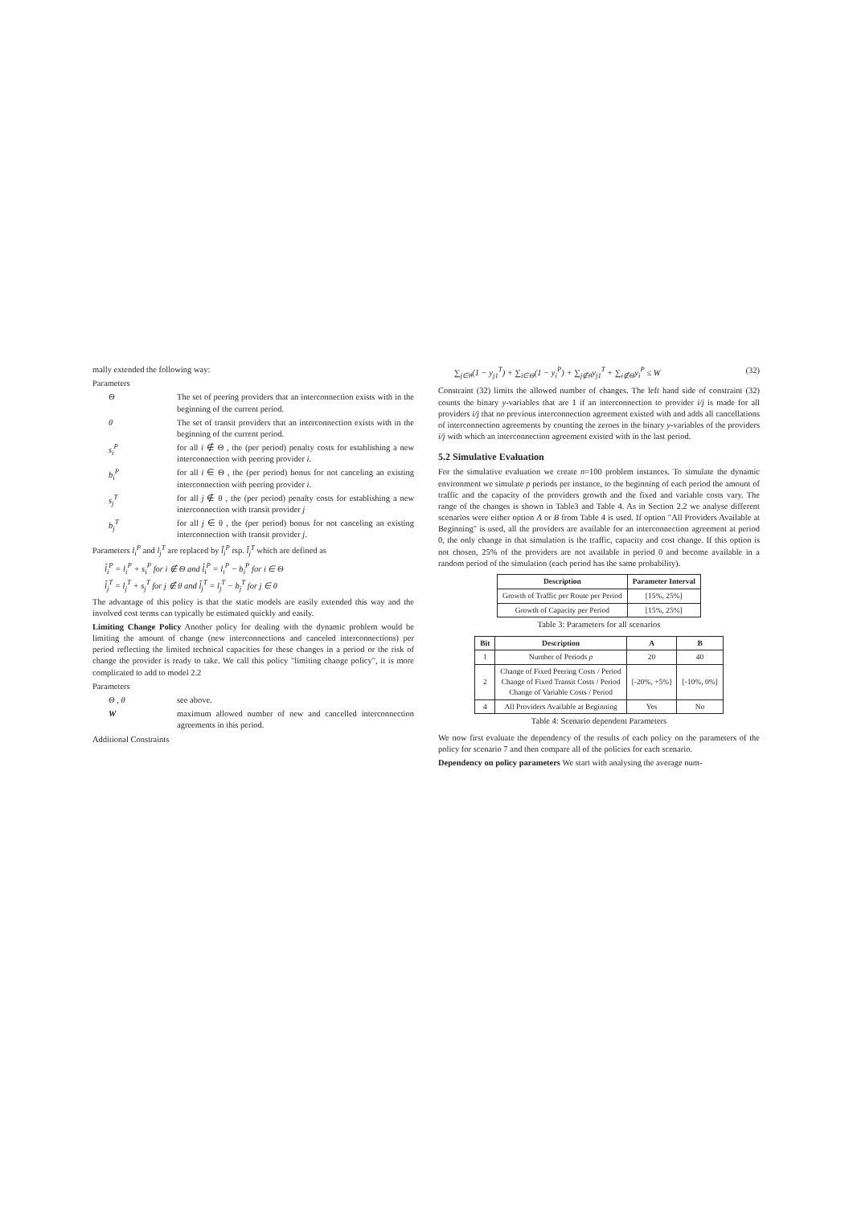mally extended the following way:
Parameters
Θ The set of peering providers that an interconnection exists with in the beginning of the current period.
θ The set of transit providers that an interconnection exists with in the beginning of the current period.
s<sub>i</sub><sup>P</sup> for all i ∉ Θ , the (per period) penalty costs for establishing a new interconnection with peering provider i.
b<sub>i</sub><sup>P</sup> for all i ∈ Θ , the (per period) bonus for not canceling an existing interconnection with peering provider i.
s<sub>j</sub><sup>T</sup> for all j ∉ θ , the (per period) penalty costs for establishing a new interconnection with transit provider j
b<sub>j</sub><sup>T</sup> for all j ∈ θ , the (per period) bonus for not canceling an existing interconnection with transit provider j.
Parameters l<sub>i</sub><sup>P</sup> and l<sub>j</sub><sup>T</sup> are replaced by l̃<sub>i</sub><sup>P</sup> rsp. l̃<sub>j</sub><sup>T</sup> which are defined as
l̃<sub>i</sub><sup>P</sup> = l<sub>i</sub><sup>P</sup> + s<sub>i</sub><sup>P</sup> for i ∉ Θ and l̃<sub>i</sub><sup>P</sup> = l<sub>i</sub><sup>P</sup> − b<sub>i</sub><sup>P</sup> for i ∈ Θ
l̃<sub>j</sub><sup>T</sup> = l<sub>j</sub><sup>T</sup> + s<sub>j</sub><sup>T</sup> for j ∉ θ and l̃<sub>j</sub><sup>T</sup> = l<sub>j</sub><sup>T</sup> − b<sub>j</sub><sup>T</sup> for j ∈ θ
The advantage of this policy is that the static models are easily extended this way and the involved cost terms can typically be estimated quickly and easily.
Limiting Change Policy Another policy for dealing with the dynamic problem would be limiting the amount of change (new interconnections and canceled interconnections) per period reflecting the limited technical capacities for these changes in a period or the risk of change the provider is ready to take. We call this policy "limiting change policy", it is more complicated to add to model 2.2
Parameters
Θ , θ see above.
W maximum allowed number of new and cancelled interconnection agreements in this period.
Additional Constraints
∑<sub>j∈θ</sub>(1 − y<sub>j1</sub><sup>T</sup>) + ∑<sub>i∈Θ</sub>(1 − y<sub>i</sub><sup>P</sup>) + ∑<sub>j∉θ</sub>y<sub>j1</sub><sup>T</sup> + ∑<sub>i∉Θ</sub>y<sub>i</sub><sup>P</sup> ≤ W (32)
Constraint (32) limits the allowed number of changes. The left hand side of constraint (32) counts the binary y-variables that are 1 if an interconnection to provider i/j is made for all providers i/j that no previous interconnection agreement existed with and adds all cancellations of interconnection agreements by counting the zeroes in the binary y-variables of the providers i/j with which an interconnection agreement existed with in the last period.
5.2 Simulative Evaluation
For the simulative evaluation we create n=100 problem instances. To simulate the dynamic environment we simulate p periods per instance, to the beginning of each period the amount of traffic and the capacity of the providers growth and the fixed and variable costs vary. The range of the changes is shown in Table3 and Table 4. As in Section 2.2 we analyse different scenarios were either option A or B from Table 4 is used. If option "All Providers Available at Beginning" is used, all the providers are available for an interconnection agreement at period 0, the only change in that simulation is the traffic, capacity and cost change. If this option is not chosen, 25% of the providers are not available in period 0 and become available in a random period of the simulation (each period has the same probability).
| Description | Parameter Interval |
| --- | --- |
| Growth of Traffic per Route per Period | [15%, 25%] |
| Growth of Capacity per Period | [15%, 25%] |
Table 3: Parameters for all scenarios
| Bit | Description | A | B |
| --- | --- | --- | --- |
| 1 | Number of Periods p | 20 | 40 |
| 2 | Change of Fixed Peering Costs / Period Change of Fixed Transit Costs / Period Change of Variable Costs / Period | [-20%, +5%] | [-10%, 0%] |
| 4 | All Providers Available at Beginning | Yes | No |
Table 4: Scenario dependent Parameters
We now first evaluate the dependency of the results of each policy on the parameters of the policy for scenario 7 and then compare all of the policies for each scenario.
Dependency on policy parameters We start with analysing the average num-